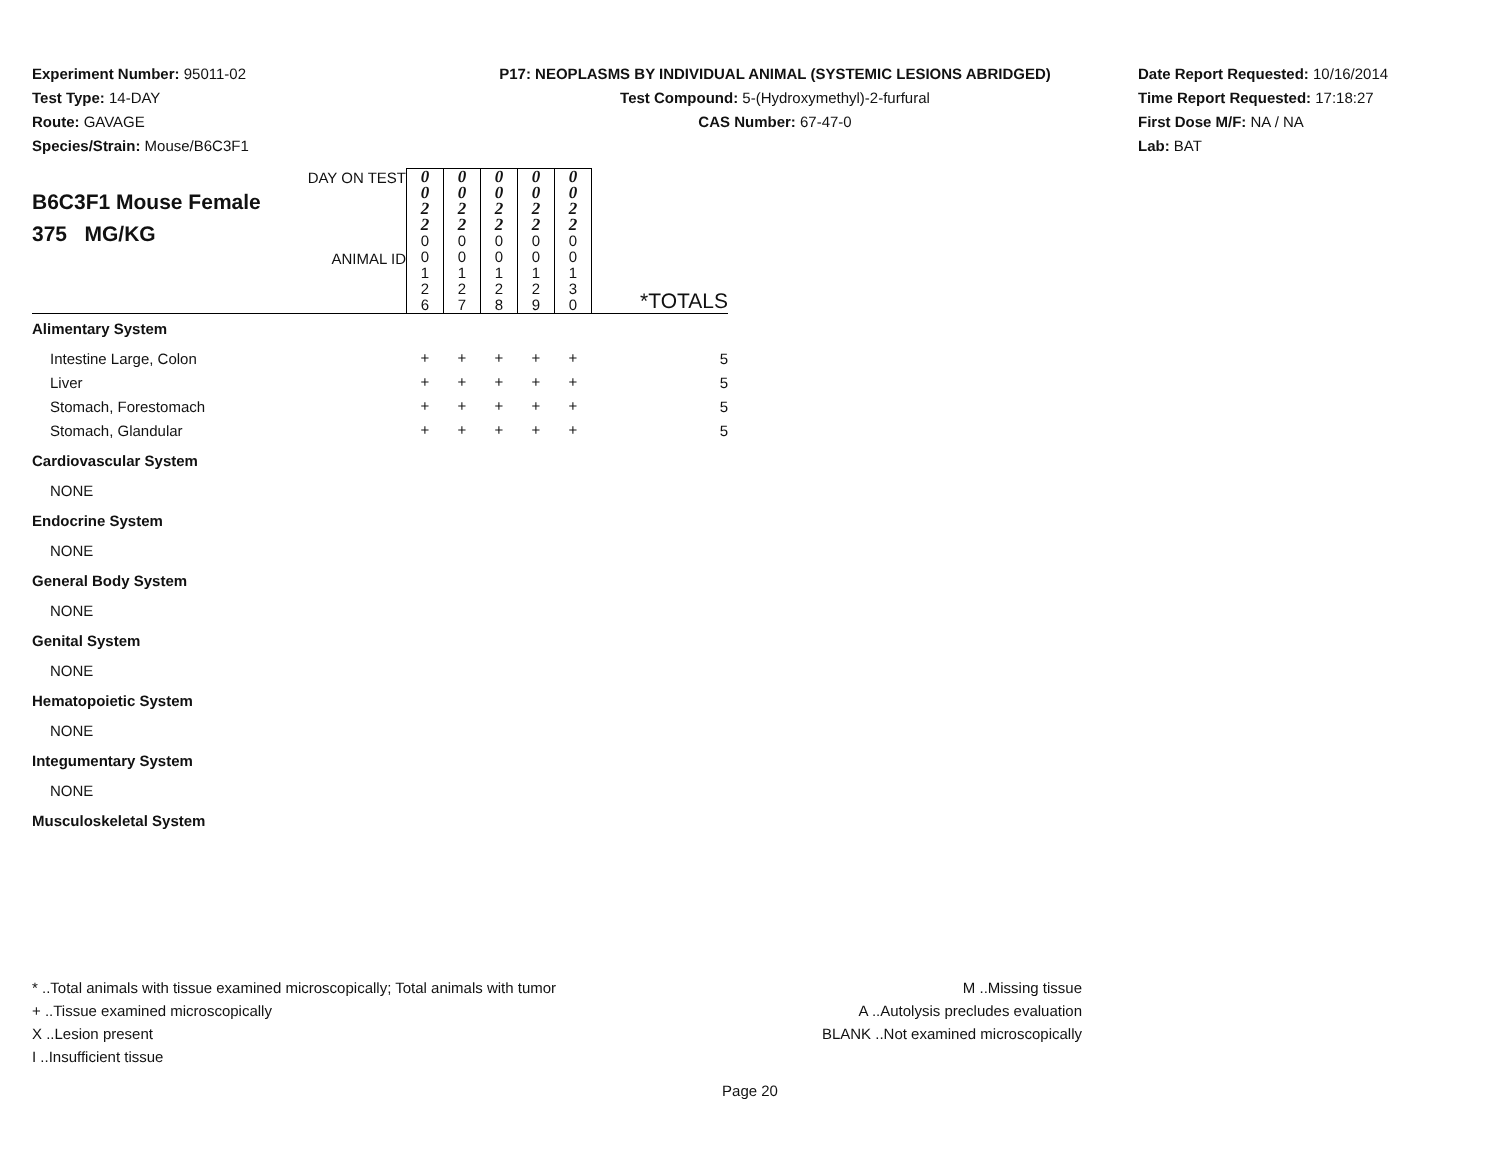Experiment Number: 95011-02
Test Type: 14-DAY
Route: GAVAGE
Species/Strain: Mouse/B6C3F1
P17: NEOPLASMS BY INDIVIDUAL ANIMAL (SYSTEMIC LESIONS ABRIDGED)
Test Compound: 5-(Hydroxymethyl)-2-furfural
CAS Number: 67-47-0
Date Report Requested: 10/16/2014
Time Report Requested: 17:18:27
First Dose M/F: NA / NA
Lab: BAT
| DAY ON TEST B6C3F1 Mouse Female 375 MG/KG ANIMAL ID | 0 0 2 2 | 0 0 2 2 | 0 0 2 2 | 0 0 2 2 | 0 0 2 2 | *TOTALS |
| | 0 0 1 2 6 | 0 0 1 2 7 | 0 0 1 2 8 | 0 0 1 2 9 | 0 0 1 3 0 | |
| Alimentary System | | | | | | |
| Intestine Large, Colon | + | + | + | + | + | 5 |
| Liver | + | + | + | + | + | 5 |
| Stomach, Forestomach | + | + | + | + | + | 5 |
| Stomach, Glandular | + | + | + | + | + | 5 |
| Cardiovascular System | | | | | | |
| NONE | | | | | | |
| Endocrine System | | | | | | |
| NONE | | | | | | |
| General Body System | | | | | | |
| NONE | | | | | | |
| Genital System | | | | | | |
| NONE | | | | | | |
| Hematopoietic System | | | | | | |
| NONE | | | | | | |
| Integumentary System | | | | | | |
| NONE | | | | | | |
| Musculoskeletal System | | | | | | |
* ..Total animals with tissue examined microscopically; Total animals with tumor
+ ..Tissue examined microscopically
X ..Lesion present
I ..Insufficient tissue
M ..Missing tissue
A ..Autolysis precludes evaluation
BLANK ..Not examined microscopically
Page 20